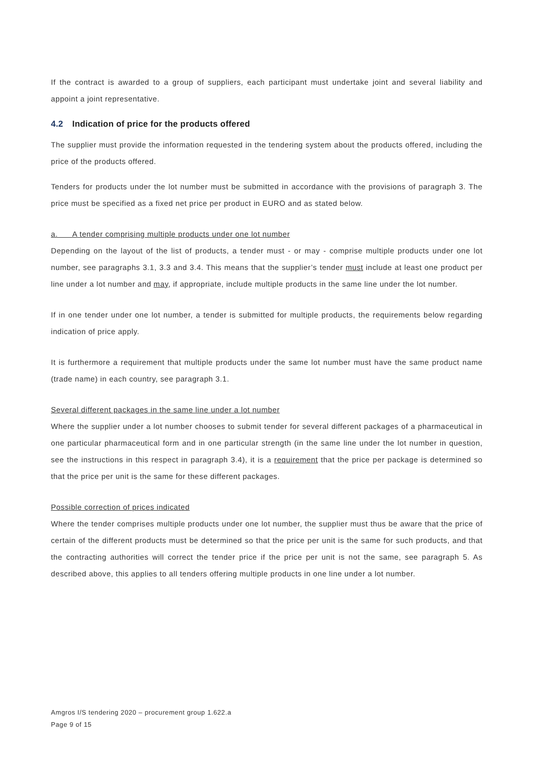If the contract is awarded to a group of suppliers, each participant must undertake joint and several liability and appoint a joint representative.
4.2 Indication of price for the products offered
The supplier must provide the information requested in the tendering system about the products offered, including the price of the products offered.
Tenders for products under the lot number must be submitted in accordance with the provisions of paragraph 3. The price must be specified as a fixed net price per product in EURO and as stated below.
a. A tender comprising multiple products under one lot number
Depending on the layout of the list of products, a tender must - or may - comprise multiple products under one lot number, see paragraphs 3.1, 3.3 and 3.4. This means that the supplier’s tender must include at least one product per line under a lot number and may, if appropriate, include multiple products in the same line under the lot number.
If in one tender under one lot number, a tender is submitted for multiple products, the requirements below regarding indication of price apply.
It is furthermore a requirement that multiple products under the same lot number must have the same product name (trade name) in each country, see paragraph 3.1.
Several different packages in the same line under a lot number
Where the supplier under a lot number chooses to submit tender for several different packages of a pharmaceutical in one particular pharmaceutical form and in one particular strength (in the same line under the lot number in question, see the instructions in this respect in paragraph 3.4), it is a requirement that the price per package is determined so that the price per unit is the same for these different packages.
Possible correction of prices indicated
Where the tender comprises multiple products under one lot number, the supplier must thus be aware that the price of certain of the different products must be determined so that the price per unit is the same for such products, and that the contracting authorities will correct the tender price if the price per unit is not the same, see paragraph 5. As described above, this applies to all tenders offering multiple products in one line under a lot number.
Amgros I/S tendering 2020 – procurement group 1.622.a
Page 9 of 15